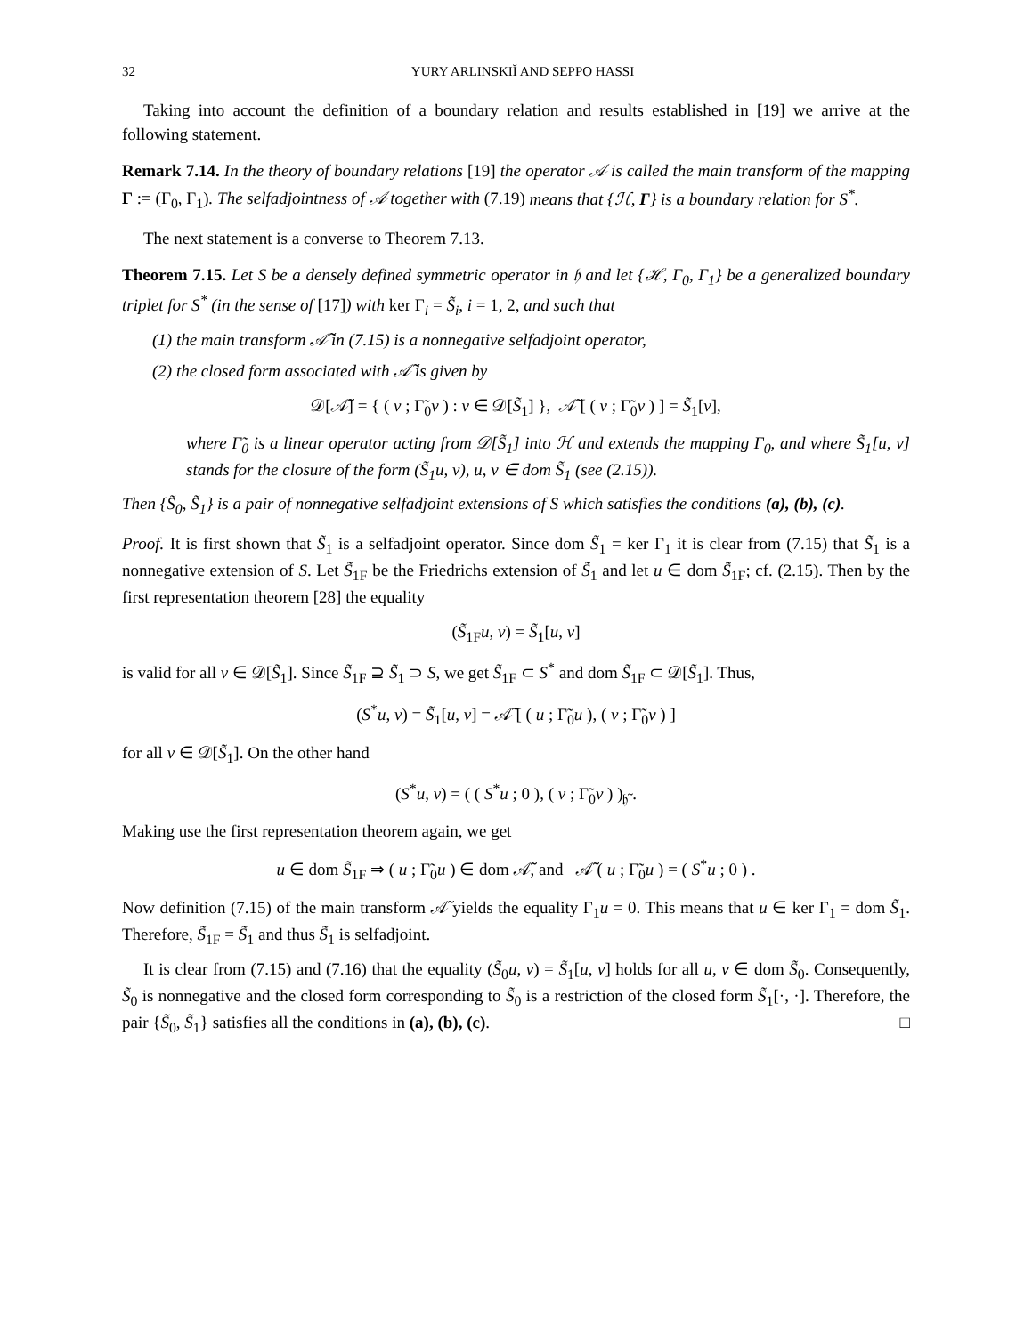32 YURY ARLINSKIĬ AND SEPPO HASSI
Taking into account the definition of a boundary relation and results established in [19] we arrive at the following statement.
Remark 7.14. In the theory of boundary relations [19] the operator 𝒜 is called the main transform of the mapping Γ := (Γ<sub>0</sub>, Γ<sub>1</sub>). The selfadjointness of 𝒜 together with (7.19) means that {ℋ, Γ} is a boundary relation for S<sup>*</sup>.
The next statement is a converse to Theorem 7.13.
Theorem 7.15. Let S be a densely defined symmetric operator in 𝔥 and let {ℋ, Γ<sub>0</sub>, Γ<sub>1</sub>} be a generalized boundary triplet for S<sup>*</sup> (in the sense of [17]) with ker Γ<sub>i</sub> = S̃<sub>i</sub>, i = 1, 2, and such that
(1) the main transform 𝒜̃ in (7.15) is a nonnegative selfadjoint operator,
(2) the closed form associated with 𝒜̃ is given by
𝒟[𝒜̃] = { ( v ; Γ̃<sub>0</sub>v ) : v ∈ 𝒟[S̃<sub>1</sub>] }, 𝒜̃ [ ( v ; Γ̃<sub>0</sub>v ) ] = S̃<sub>1</sub>[v],
where Γ̃<sub>0</sub> is a linear operator acting from 𝒟[S̃<sub>1</sub>] into ℋ and extends the mapping Γ<sub>0</sub>, and where S̃<sub>1</sub>[u, v] stands for the closure of the form (S̃<sub>1</sub>u, v), u, v ∈ dom S̃<sub>1</sub> (see (2.15)).
Then {S̃<sub>0</sub>, S̃<sub>1</sub>} is a pair of nonnegative selfadjoint extensions of S which satisfies the conditions (a), (b), (c).
Proof. It is first shown that S̃<sub>1</sub> is a selfadjoint operator. Since dom S̃<sub>1</sub> = ker Γ<sub>1</sub> it is clear from (7.15) that S̃<sub>1</sub> is a nonnegative extension of S. Let S̃<sub>1F</sub> be the Friedrichs extension of S̃<sub>1</sub> and let u ∈ dom S̃<sub>1F</sub>; cf. (2.15). Then by the first representation theorem [28] the equality
(S̃<sub>1F</sub>u, v) = S̃<sub>1</sub>[u, v]
is valid for all v ∈ 𝒟[S̃<sub>1</sub>]. Since S̃<sub>1F</sub> ⊇ S̃<sub>1</sub> ⊃ S, we get S̃<sub>1F</sub> ⊂ S<sup>*</sup> and dom S̃<sub>1F</sub> ⊂ 𝒟[S̃<sub>1</sub>]. Thus,
(S<sup>*</sup>u, v) = S̃<sub>1</sub>[u, v] = 𝒜̃ [ ( u ; Γ̃<sub>0</sub>u ), ( v ; Γ̃<sub>0</sub>v ) ]
for all v ∈ 𝒟[S̃<sub>1</sub>]. On the other hand
(S<sup>*</sup>u, v) = ( ( S<sup>*</sup>u ; 0 ), ( v ; Γ̃<sub>0</sub>v ) )<sub>𝔥̃</sub> .
Making use the first representation theorem again, we get
u ∈ dom S̃<sub>1F</sub> ⇒ ( u ; Γ̃<sub>0</sub>u ) ∈ dom 𝒜̃, and 𝒜̃ ( u ; Γ̃<sub>0</sub>u ) = ( S<sup>*</sup>u ; 0 ) .
Now definition (7.15) of the main transform 𝒜̃ yields the equality Γ<sub>1</sub>u = 0. This means that u ∈ ker Γ<sub>1</sub> = dom S̃<sub>1</sub>. Therefore, S̃<sub>1F</sub> = S̃<sub>1</sub> and thus S̃<sub>1</sub> is selfadjoint.
It is clear from (7.15) and (7.16) that the equality (S̃<sub>0</sub>u, v) = S̃<sub>1</sub>[u, v] holds for all u, v ∈ dom S̃<sub>0</sub>. Consequently, S̃<sub>0</sub> is nonnegative and the closed form corresponding to S̃<sub>0</sub> is a restriction of the closed form S̃<sub>1</sub>[·, ·]. Therefore, the pair {S̃<sub>0</sub>, S̃<sub>1</sub>} satisfies all the conditions in (a), (b), (c). □